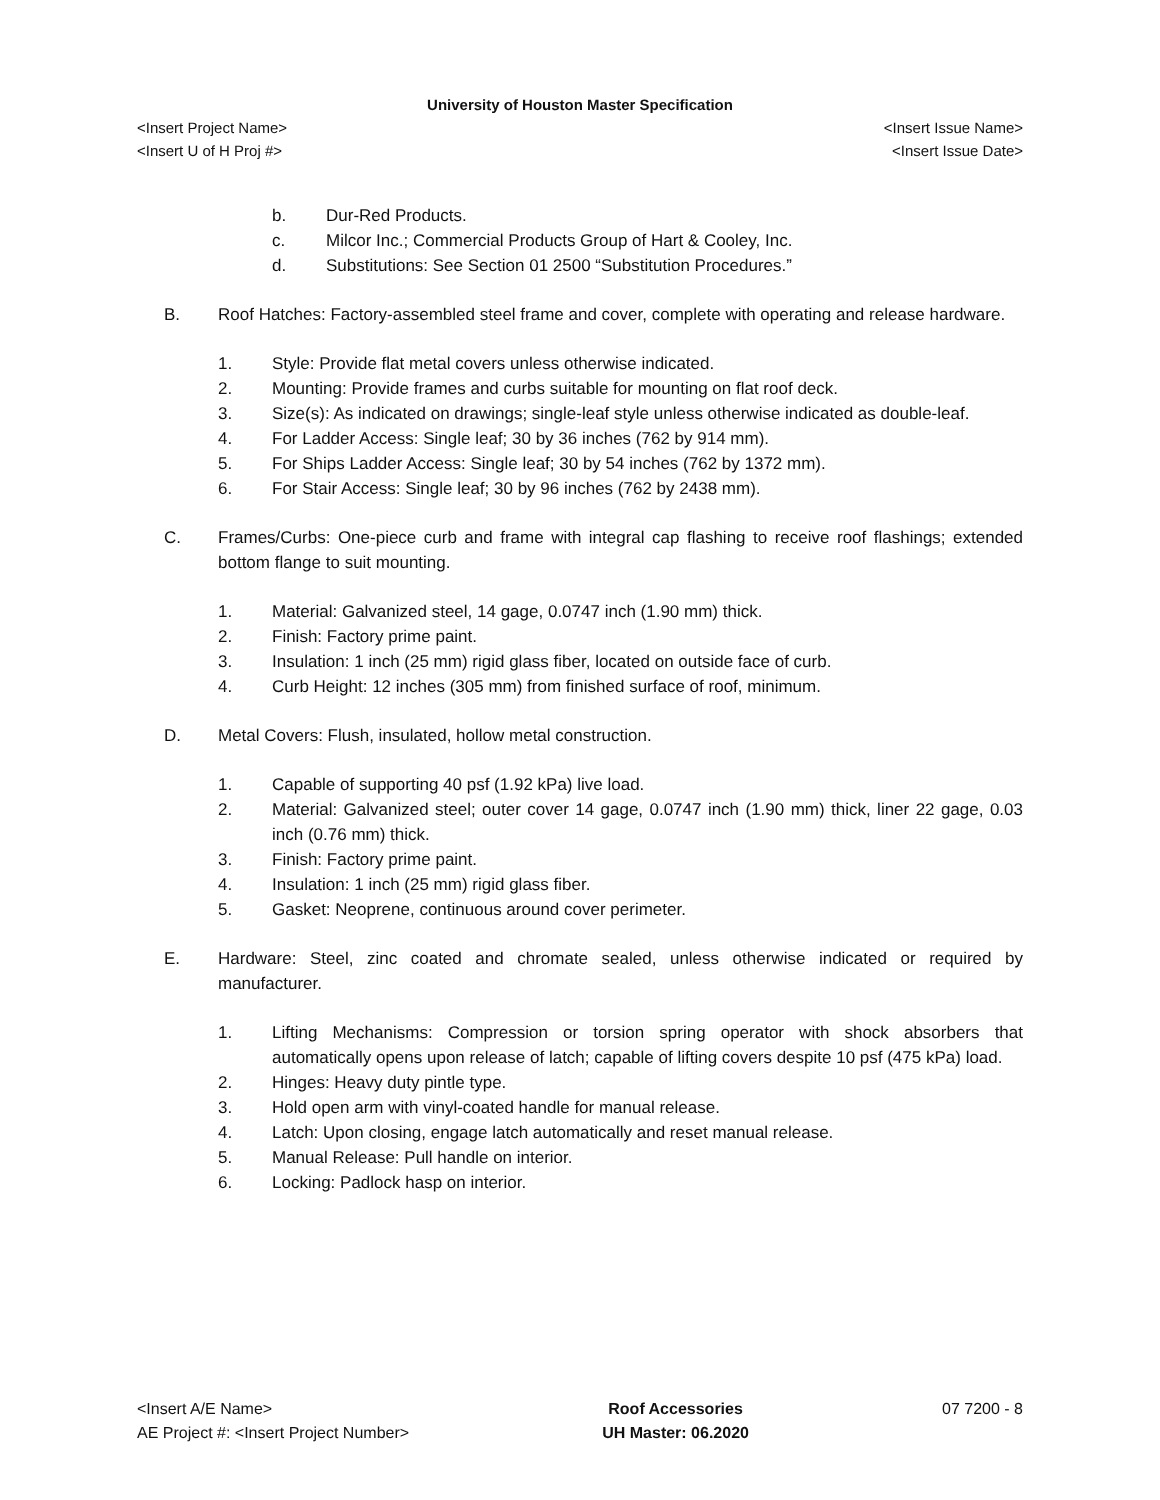University of Houston Master Specification
<Insert Project Name> <Insert Issue Name>
<Insert U of H Proj #> <Insert Issue Date>
b. Dur-Red Products.
c. Milcor Inc.; Commercial Products Group of Hart & Cooley, Inc.
d. Substitutions: See Section 01 2500 “Substitution Procedures.”
B. Roof Hatches: Factory-assembled steel frame and cover, complete with operating and release hardware.
1. Style: Provide flat metal covers unless otherwise indicated.
2. Mounting: Provide frames and curbs suitable for mounting on flat roof deck.
3. Size(s): As indicated on drawings; single-leaf style unless otherwise indicated as double-leaf.
4. For Ladder Access: Single leaf; 30 by 36 inches (762 by 914 mm).
5. For Ships Ladder Access: Single leaf; 30 by 54 inches (762 by 1372 mm).
6. For Stair Access: Single leaf; 30 by 96 inches (762 by 2438 mm).
C. Frames/Curbs: One-piece curb and frame with integral cap flashing to receive roof flashings; extended bottom flange to suit mounting.
1. Material: Galvanized steel, 14 gage, 0.0747 inch (1.90 mm) thick.
2. Finish: Factory prime paint.
3. Insulation: 1 inch (25 mm) rigid glass fiber, located on outside face of curb.
4. Curb Height: 12 inches (305 mm) from finished surface of roof, minimum.
D. Metal Covers: Flush, insulated, hollow metal construction.
1. Capable of supporting 40 psf (1.92 kPa) live load.
2. Material: Galvanized steel; outer cover 14 gage, 0.0747 inch (1.90 mm) thick, liner 22 gage, 0.03 inch (0.76 mm) thick.
3. Finish: Factory prime paint.
4. Insulation: 1 inch (25 mm) rigid glass fiber.
5. Gasket: Neoprene, continuous around cover perimeter.
E. Hardware: Steel, zinc coated and chromate sealed, unless otherwise indicated or required by manufacturer.
1. Lifting Mechanisms: Compression or torsion spring operator with shock absorbers that automatically opens upon release of latch; capable of lifting covers despite 10 psf (475 kPa) load.
2. Hinges: Heavy duty pintle type.
3. Hold open arm with vinyl-coated handle for manual release.
4. Latch: Upon closing, engage latch automatically and reset manual release.
5. Manual Release: Pull handle on interior.
6. Locking: Padlock hasp on interior.
<Insert A/E Name>
AE Project #: <Insert Project Number>
Roof Accessories
UH Master: 06.2020
07 7200 - 8